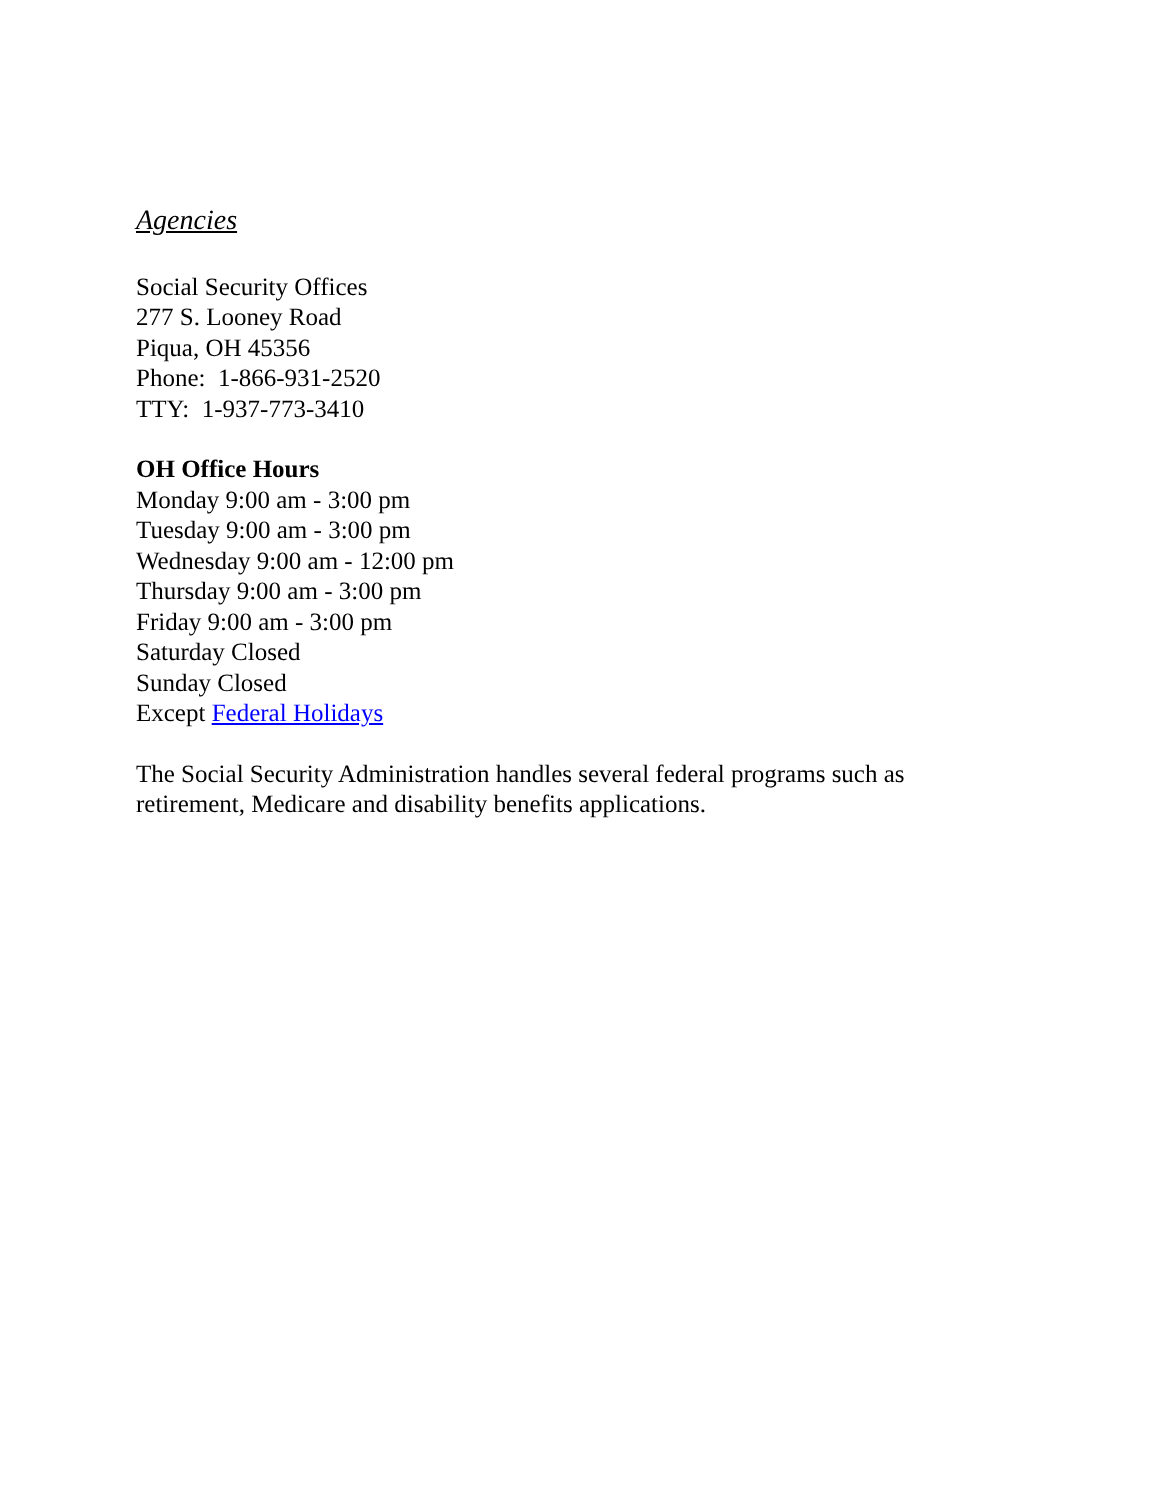Agencies
Social Security Offices
277 S. Looney Road
Piqua, OH 45356
Phone: 1-866-931-2520
TTY: 1-937-773-3410
OH Office Hours
Monday 9:00 am - 3:00 pm
Tuesday 9:00 am - 3:00 pm
Wednesday 9:00 am - 12:00 pm
Thursday 9:00 am - 3:00 pm
Friday 9:00 am - 3:00 pm
Saturday Closed
Sunday Closed
Except Federal Holidays
The Social Security Administration handles several federal programs such as retirement, Medicare and disability benefits applications.